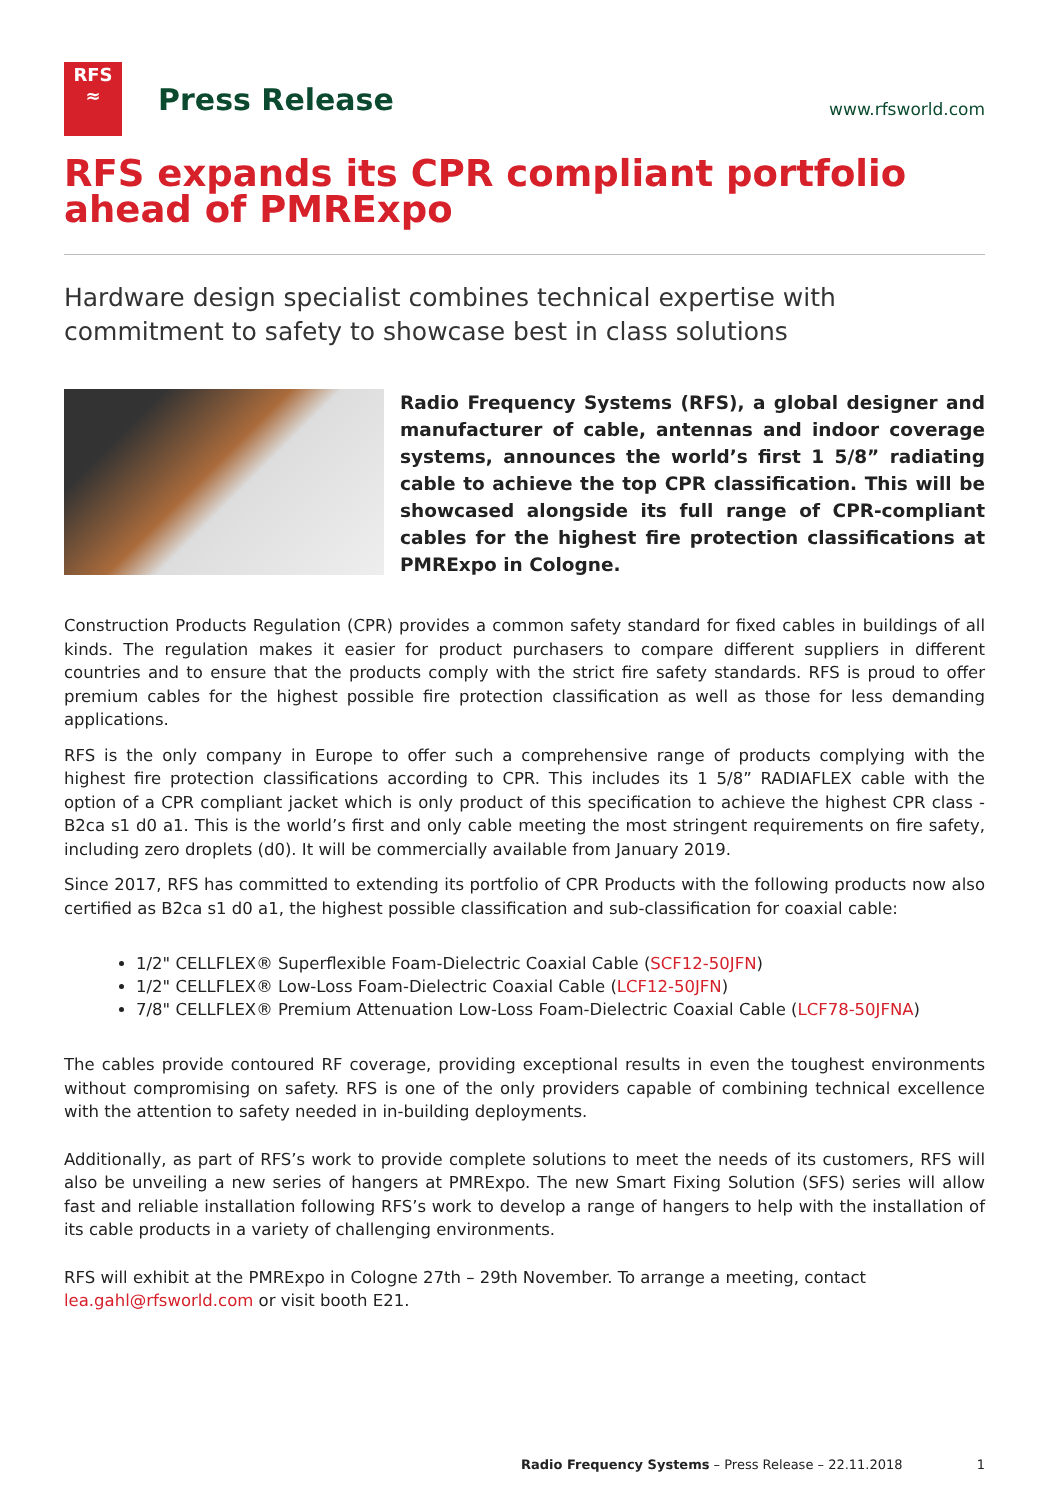RFS
≈
Press Release
www.rfsworld.com
RFS expands its CPR compliant portfolio ahead of PMRExpo
Hardware design specialist combines technical expertise with commitment to safety to showcase best in class solutions
Radio Frequency Systems (RFS), a global designer and manufacturer of cable, antennas and indoor coverage systems, announces the world’s first 1 5/8” radiating cable to achieve the top CPR classification. This will be showcased alongside its full range of CPR-compliant cables for the highest fire protection classifications at PMRExpo in Cologne.
Construction Products Regulation (CPR) provides a common safety standard for fixed cables in buildings of all kinds. The regulation makes it easier for product purchasers to compare different suppliers in different countries and to ensure that the products comply with the strict fire safety standards. RFS is proud to offer premium cables for the highest possible fire protection classification as well as those for less demanding applications.
RFS is the only company in Europe to offer such a comprehensive range of products complying with the highest fire protection classifications according to CPR. This includes its 1 5/8” RADIAFLEX cable with the option of a CPR compliant jacket which is only product of this specification to achieve the highest CPR class - B2ca s1 d0 a1. This is the world’s first and only cable meeting the most stringent requirements on fire safety, including zero droplets (d0). It will be commercially available from January 2019.
Since 2017, RFS has committed to extending its portfolio of CPR Products with the following products now also certified as B2ca s1 d0 a1, the highest possible classification and sub-classification for coaxial cable:
1/2" CELLFLEX® Superflexible Foam-Dielectric Coaxial Cable (SCF12-50JFN)
1/2" CELLFLEX® Low-Loss Foam-Dielectric Coaxial Cable (LCF12-50JFN)
7/8" CELLFLEX® Premium Attenuation Low-Loss Foam-Dielectric Coaxial Cable (LCF78-50JFNA)
The cables provide contoured RF coverage, providing exceptional results in even the toughest environments without compromising on safety. RFS is one of the only providers capable of combining technical excellence with the attention to safety needed in in-building deployments.
Additionally, as part of RFS’s work to provide complete solutions to meet the needs of its customers, RFS will also be unveiling a new series of hangers at PMRExpo. The new Smart Fixing Solution (SFS) series will allow fast and reliable installation following RFS’s work to develop a range of hangers to help with the installation of its cable products in a variety of challenging environments.
RFS will exhibit at the PMRExpo in Cologne 27th – 29th November. To arrange a meeting, contact
lea.gahl@rfsworld.com or visit booth E21.
Radio Frequency Systems – Press Release – 22.11.2018 1